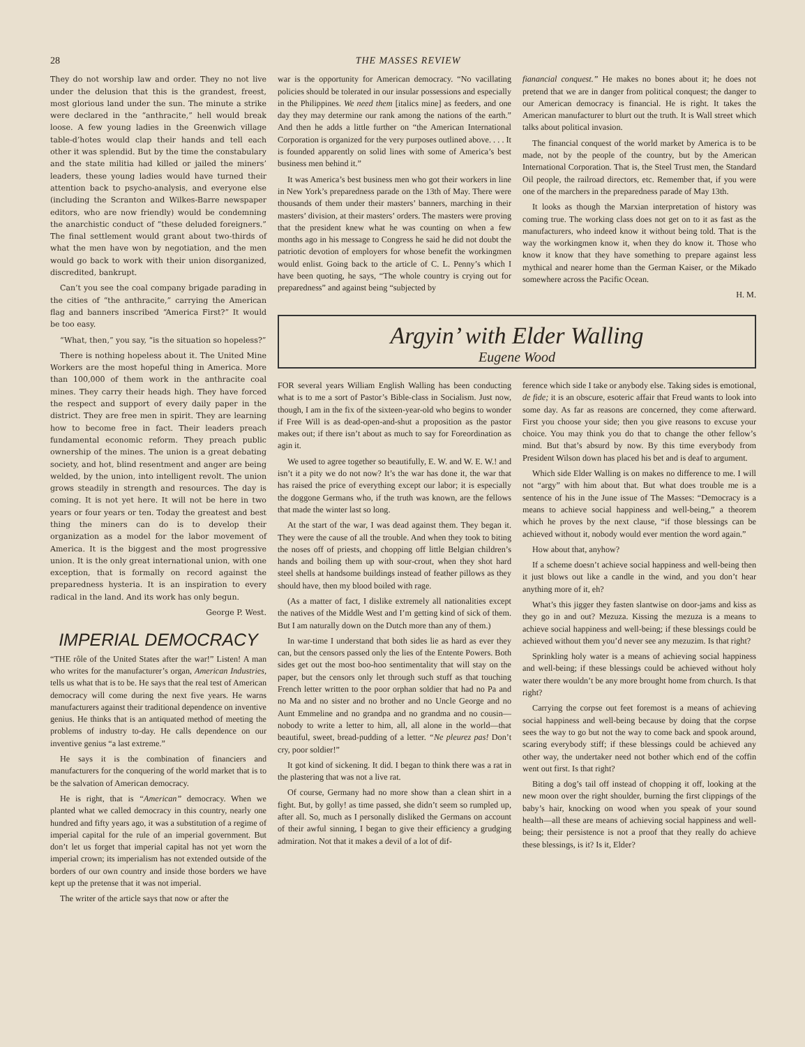28 THE MASSES REVIEW
They do not worship law and order. They no not live under the delusion that this is the grandest, freest, most glorious land under the sun. The minute a strike were declared in the “anthracite,” hell would break loose. A few young ladies in the Greenwich village table-d’hotes would clap their hands and tell each other it was splendid. But by the time the constabulary and the state militia had killed or jailed the miners’ leaders, these young ladies would have turned their attention back to psycho-analysis, and everyone else (including the Scranton and Wilkes-Barre newspaper editors, who are now friendly) would be condemning the anarchistic conduct of “these deluded foreigners.” The final settlement would grant about two-thirds of what the men have won by negotiation, and the men would go back to work with their union disorganized, discredited, bankrupt.
Can’t you see the coal company brigade parading in the cities of “the anthracite,” carrying the American flag and banners inscribed “America First?” It would be too easy.
“What, then,” you say, “is the situation so hopeless?”
There is nothing hopeless about it. The United Mine Workers are the most hopeful thing in America. More than 100,000 of them work in the anthracite coal mines. They carry their heads high. They have forced the respect and support of every daily paper in the district. They are free men in spirit. They are learning how to become free in fact. Their leaders preach fundamental economic reform. They preach public ownership of the mines. The union is a great debating society, and hot, blind resentment and anger are being welded, by the union, into intelligent revolt. The union grows steadily in strength and resources. The day is coming. It is not yet here. It will not be here in two years or four years or ten. Today the greatest and best thing the miners can do is to develop their organization as a model for the labor movement of America. It is the biggest and the most progressive union. It is the only great international union, with one exception, that is formally on record against the preparedness hysteria. It is an inspiration to every radical in the land. And its work has only begun.
George P. West.
IMPERIAL DEMOCRACY
“THE rôle of the United States after the war!” Listen! A man who writes for the manufacturer’s organ, American Industries, tells us what that is to be. He says that the real test of American democracy will come during the next five years. He warns manufacturers against their traditional dependence on inventive genius. He thinks that is an antiquated method of meeting the problems of industry to-day. He calls dependence on our inventive genius “a last extreme.”
He says it is the combination of financiers and manufacturers for the conquering of the world market that is to be the salvation of American democracy.
He is right, that is “American” democracy. When we planted what we called democracy in this country, nearly one hundred and fifty years ago, it was a substitution of a regime of imperial capital for the rule of an imperial government. But don’t let us forget that imperial capital has not yet worn the imperial crown; its imperialism has not extended outside of the borders of our own country and inside those borders we have kept up the pretense that it was not imperial.
The writer of the article says that now or after the
war is the opportunity for American democracy. “No vacillating policies should be tolerated in our insular possessions and especially in the Philippines. We need them [italics mine] as feeders, and one day they may determine our rank among the nations of the earth.” And then he adds a little further on “the American International Corporation is organized for the very purposes outlined above. . . . It is founded apparently on solid lines with some of America’s best business men behind it.”
It was America’s best business men who got their workers in line in New York’s preparedness parade on the 13th of May. There were thousands of them under their masters’ banners, marching in their masters’ division, at their masters’ orders. The masters were proving that the president knew what he was counting on when a few months ago in his message to Congress he said he did not doubt the patriotic devotion of employers for whose benefit the workingmen would enlist. Going back to the article of C. L. Penny’s which I have been quoting, he says, “The whole country is crying out for preparedness” and against being “subjected by
fianancial conquest.” He makes no bones about it; he does not pretend that we are in danger from political conquest; the danger to our American democracy is financial. He is right. It takes the American manufacturer to blurt out the truth. It is Wall street which talks about political invasion.
The financial conquest of the world market by America is to be made, not by the people of the country, but by the American International Corporation. That is, the Steel Trust men, the Standard Oil people, the railroad directors, etc. Remember that, if you were one of the marchers in the preparedness parade of May 13th.
It looks as though the Marxian interpretation of history was coming true. The working class does not get on to it as fast as the manufacturers, who indeed know it without being told. That is the way the workingmen know it, when they do know it. Those who know it know that they have something to prepare against less mythical and nearer home than the German Kaiser, or the Mikado somewhere across the Pacific Ocean.
H. M.
Argyin’ with Elder Walling
Eugene Wood
FOR several years William English Walling has been conducting what is to me a sort of Pastor’s Bible-class in Socialism. Just now, though, I am in the fix of the sixteen-year-old who begins to wonder if Free Will is as dead-open-and-shut a proposition as the pastor makes out; if there isn’t about as much to say for Foreordination as agin it.
We used to agree together so beautifully, E. W. and W. E. W.! and isn’t it a pity we do not now? It’s the war has done it, the war that has raised the price of everything except our labor; it is especially the doggone Germans who, if the truth was known, are the fellows that made the winter last so long.
At the start of the war, I was dead against them. They began it. They were the cause of all the trouble. And when they took to biting the noses off of priests, and chopping off little Belgian children’s hands and boiling them up with sour-crout, when they shot hard steel shells at handsome buildings instead of feather pillows as they should have, then my blood boiled with rage.
(As a matter of fact, I dislike extremely all nationalities except the natives of the Middle West and I’m getting kind of sick of them. But I am naturally down on the Dutch more than any of them.)
In war-time I understand that both sides lie as hard as ever they can, but the censors passed only the lies of the Entente Powers. Both sides get out the most boo-hoo sentimentality that will stay on the paper, but the censors only let through such stuff as that touching French letter written to the poor orphan soldier that had no Pa and no Ma and no sister and no brother and no Uncle George and no Aunt Emmeline and no grandpa and no grandma and no cousin—nobody to write a letter to him, all, all alone in the world—that beautiful, sweet, bread-pudding of a letter. “Ne pleurez pas! Don’t cry, poor soldier!”
It got kind of sickening. It did. I began to think there was a rat in the plastering that was not a live rat.
Of course, Germany had no more show than a clean shirt in a fight. But, by golly! as time passed, she didn’t seem so rumpled up, after all. So, much as I personally disliked the Germans on account of their awful sinning, I began to give their efficiency a grudging admiration. Not that it makes a devil of a lot of dif-
ference which side I take or anybody else. Taking sides is emotional, de fide; it is an obscure, esoteric affair that Freud wants to look into some day. As far as reasons are concerned, they come afterward. First you choose your side; then you give reasons to excuse your choice. You may think you do that to change the other fellow’s mind. But that’s absurd by now. By this time everybody from President Wilson down has placed his bet and is deaf to argument.
Which side Elder Walling is on makes no difference to me. I will not “argy” with him about that. But what does trouble me is a sentence of his in the June issue of The Masses: “Democracy is a means to achieve social happiness and well-being,” a theorem which he proves by the next clause, “if those blessings can be achieved without it, nobody would ever mention the word again.”
How about that, anyhow?
If a scheme doesn’t achieve social happiness and well-being then it just blows out like a candle in the wind, and you don’t hear anything more of it, eh?
What’s this jigger they fasten slantwise on door-jams and kiss as they go in and out? Mezuza. Kissing the mezuza is a means to achieve social happiness and well-being; if these blessings could be achieved without them you’d never see any mezuzim. Is that right?
Sprinkling holy water is a means of achieving social happiness and well-being; if these blessings could be achieved without holy water there wouldn’t be any more brought home from church. Is that right?
Carrying the corpse out feet foremost is a means of achieving social happiness and well-being because by doing that the corpse sees the way to go but not the way to come back and spook around, scaring everybody stiff; if these blessings could be achieved any other way, the undertaker need not bother which end of the coffin went out first. Is that right?
Biting a dog’s tail off instead of chopping it off, looking at the new moon over the right shoulder, burning the first clippings of the baby’s hair, knocking on wood when you speak of your sound health—all these are means of achieving social happiness and well-being; their persistence is not a proof that they really do achieve these blessings, is it? Is it, Elder?